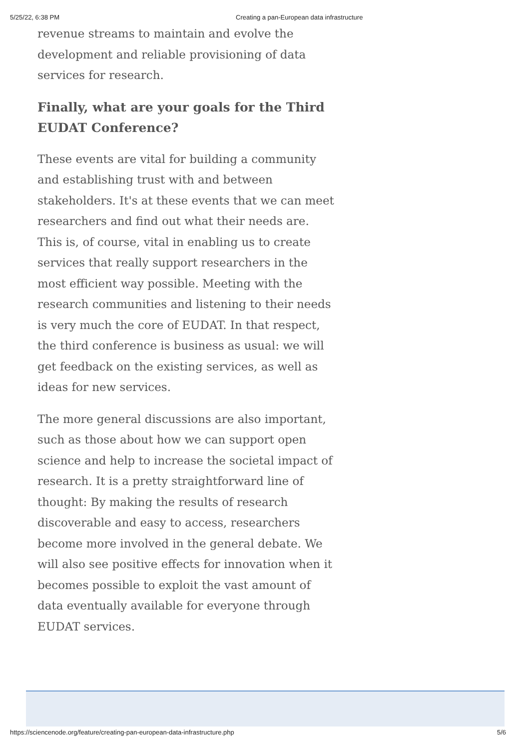5/25/22, 6:38 PM Creating a pan-European data infrastructure
revenue streams to maintain and evolve the development and reliable provisioning of data services for research.
Finally, what are your goals for the Third EUDAT Conference?
These events are vital for building a community and establishing trust with and between stakeholders. It's at these events that we can meet researchers and find out what their needs are. This is, of course, vital in enabling us to create services that really support researchers in the most efficient way possible. Meeting with the research communities and listening to their needs is very much the core of EUDAT. In that respect, the third conference is business as usual: we will get feedback on the existing services, as well as ideas for new services.
The more general discussions are also important, such as those about how we can support open science and help to increase the societal impact of research. It is a pretty straightforward line of thought: By making the results of research discoverable and easy to access, researchers become more involved in the general debate. We will also see positive effects for innovation when it becomes possible to exploit the vast amount of data eventually available for everyone through EUDAT services.
https://sciencenode.org/feature/creating-pan-european-data-infrastructure.php 5/6